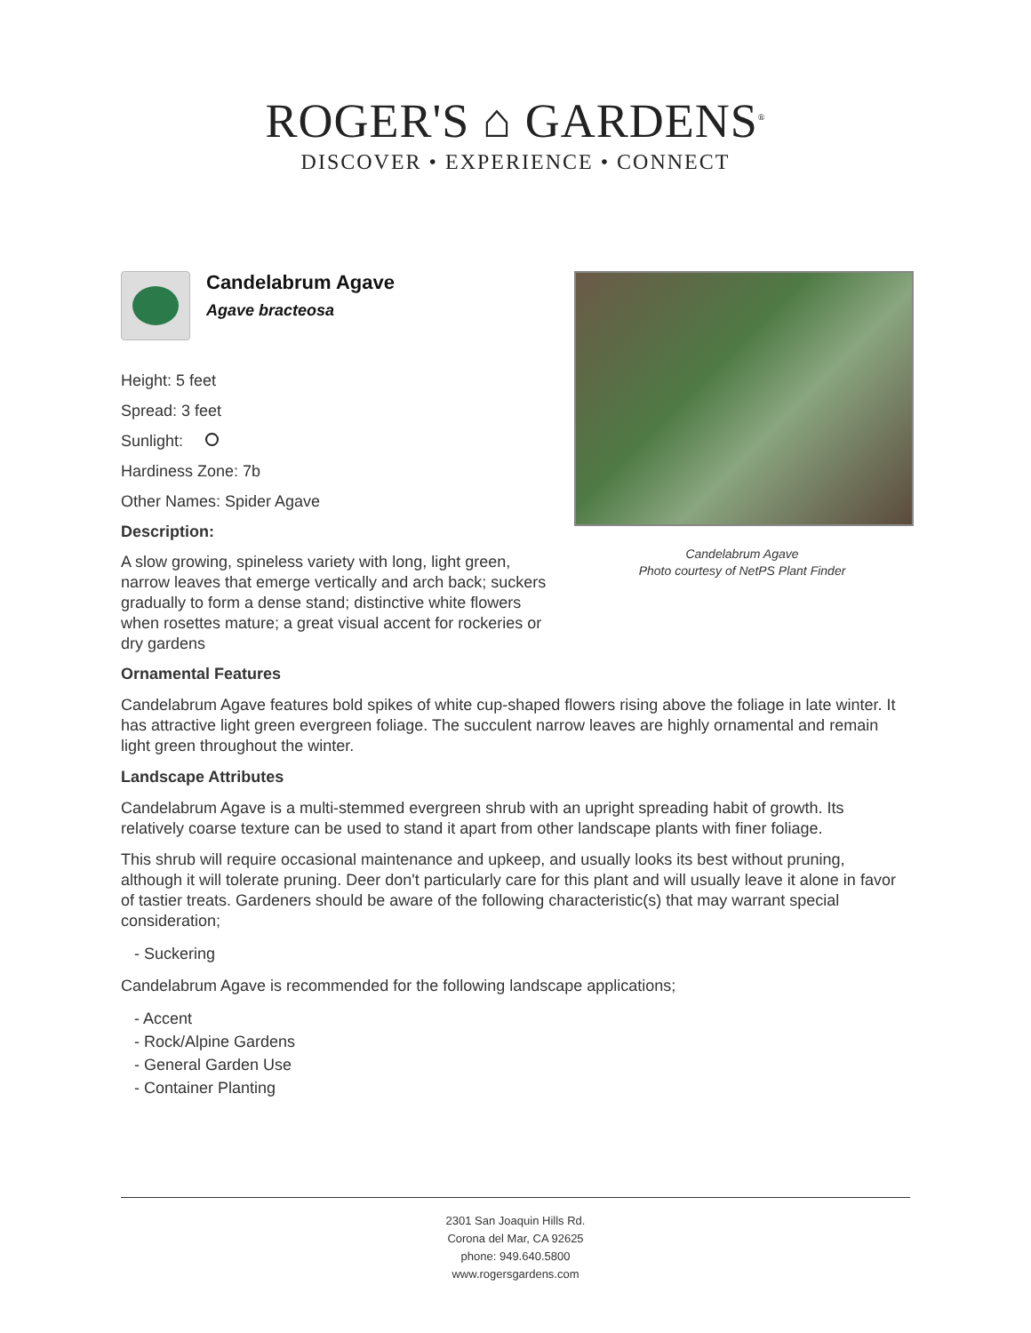ROGER'S ⌂ GARDENS<sup>®</sup>
DISCOVER • EXPERIENCE • CONNECT
Candelabrum Agave
Agave bracteosa
Height: 5 feet
Spread: 3 feet
Sunlight:
Hardiness Zone: 7b
Other Names: Spider Agave
Description:
A slow growing, spineless variety with long, light green, narrow leaves that emerge vertically and arch back; suckers gradually to form a dense stand; distinctive white flowers when rosettes mature; a great visual accent for rockeries or dry gardens
Candelabrum Agave
Photo courtesy of NetPS Plant Finder
Ornamental Features
Candelabrum Agave features bold spikes of white cup-shaped flowers rising above the foliage in late winter. It has attractive light green evergreen foliage. The succulent narrow leaves are highly ornamental and remain light green throughout the winter.
Landscape Attributes
Candelabrum Agave is a multi-stemmed evergreen shrub with an upright spreading habit of growth. Its relatively coarse texture can be used to stand it apart from other landscape plants with finer foliage.
This shrub will require occasional maintenance and upkeep, and usually looks its best without pruning, although it will tolerate pruning. Deer don't particularly care for this plant and will usually leave it alone in favor of tastier treats. Gardeners should be aware of the following characteristic(s) that may warrant special consideration;
- Suckering
Candelabrum Agave is recommended for the following landscape applications;
- Accent
- Rock/Alpine Gardens
- General Garden Use
- Container Planting
2301 San Joaquin Hills Rd.
Corona del Mar, CA 92625
phone: 949.640.5800
www.rogersgardens.com